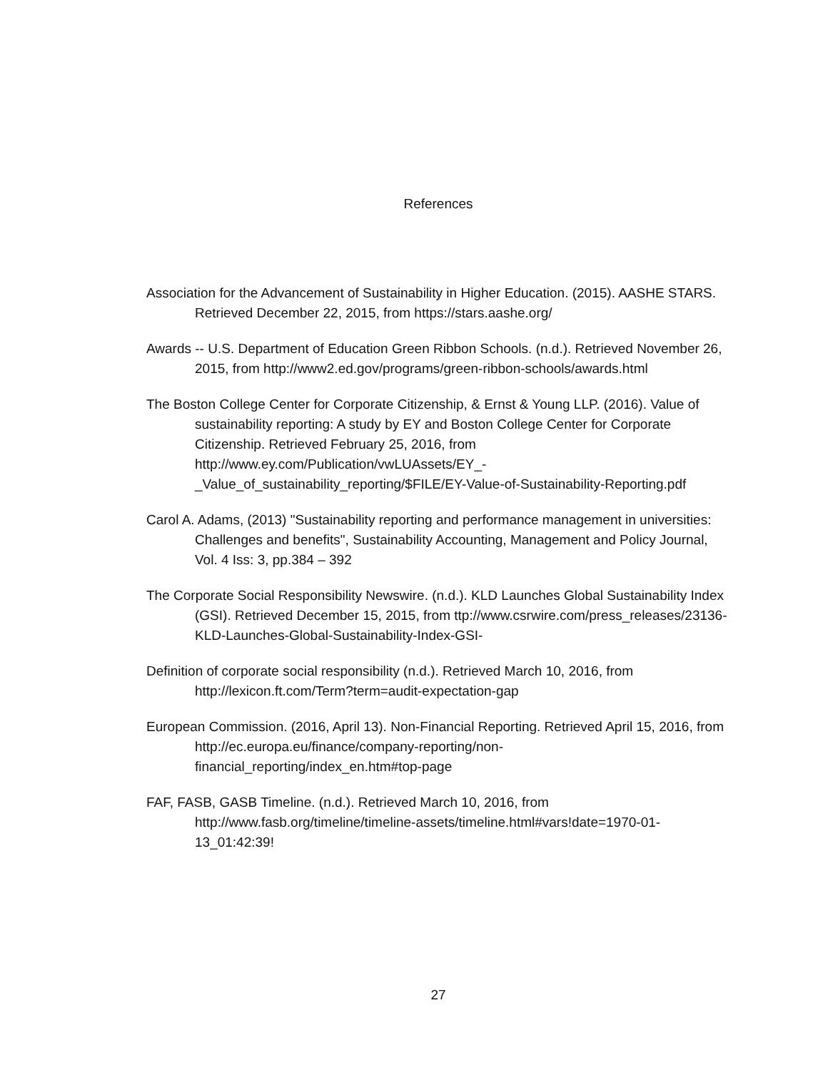References
Association for the Advancement of Sustainability in Higher Education. (2015). AASHE STARS. Retrieved December 22, 2015, from https://stars.aashe.org/
Awards -- U.S. Department of Education Green Ribbon Schools. (n.d.). Retrieved November 26, 2015, from http://www2.ed.gov/programs/green-ribbon-schools/awards.html
The Boston College Center for Corporate Citizenship, & Ernst & Young LLP. (2016). Value of sustainability reporting: A study by EY and Boston College Center for Corporate Citizenship. Retrieved February 25, 2016, from http://www.ey.com/Publication/vwLUAssets/EY_-_Value_of_sustainability_reporting/$FILE/EY-Value-of-Sustainability-Reporting.pdf
Carol A. Adams, (2013) "Sustainability reporting and performance management in universities: Challenges and benefits", Sustainability Accounting, Management and Policy Journal, Vol. 4 Iss: 3, pp.384 – 392
The Corporate Social Responsibility Newswire. (n.d.). KLD Launches Global Sustainability Index (GSI). Retrieved December 15, 2015, from ttp://www.csrwire.com/press_releases/23136-KLD-Launches-Global-Sustainability-Index-GSI-
Definition of corporate social responsibility (n.d.). Retrieved March 10, 2016, from http://lexicon.ft.com/Term?term=audit-expectation-gap
European Commission. (2016, April 13). Non-Financial Reporting. Retrieved April 15, 2016, from http://ec.europa.eu/finance/company-reporting/non-financial_reporting/index_en.htm#top-page
FAF, FASB, GASB Timeline. (n.d.). Retrieved March 10, 2016, from http://www.fasb.org/timeline/timeline-assets/timeline.html#vars!date=1970-01-13_01:42:39!
27